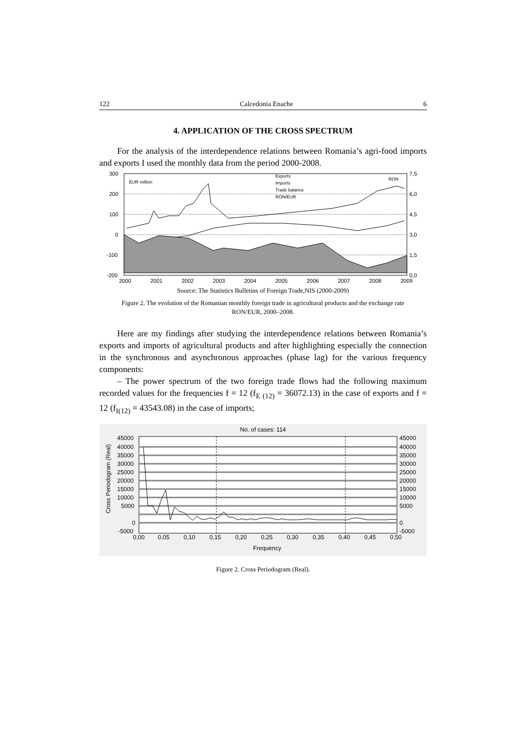122 Calcedonia Enache 6
4. APPLICATION OF THE CROSS SPECTRUM
For the analysis of the interdependence relations between Romania’s agri-food imports and exports I used the monthly data from the period 2000-2008.
300
200
100
0
-100
-200
7,5
6,0
4,5
3,0
1,5
0,0
2000
2001
2002
2003
2004
2005
2006
2007
2008
2009
EUR million
RON
Exports
Imports
Trade balance
RON/EUR
Source: The Statistics Bulletins of Foreign Trade,NIS (2000-2009)
Figure 2. The evolution of the Romanian monthly foreign trade in agricultural products and the exchange rate RON/EUR, 2000–2008.
Here are my findings after studying the interdependence relations between Romania’s exports and imports of agricultural products and after highlighting especially the connection in the synchronous and asynchronous approaches (phase lag) for the various frequency components:
– The power spectrum of the two foreign trade flows had the following maximum recorded values for the frequencies f = 12 (f<sub>E (12)</sub> = 36072.13) in the case of exports and f = 12 (f<sub>I(12)</sub> = 43543.08) in the case of imports;
No. of cases: 114
45000
40000
35000
30000
25000
20000
15000
10000
5000
0
-5000
45000
40000
35000
30000
25000
20000
15000
10000
5000
0
-5000
0,00
0,05
0,10
0,15
0,20
0,25
0,30
0,35
0,40
0,45
0,50
Frequency
Cross Periodogram (Real)
Figure 2. Cross Periodogram (Real).